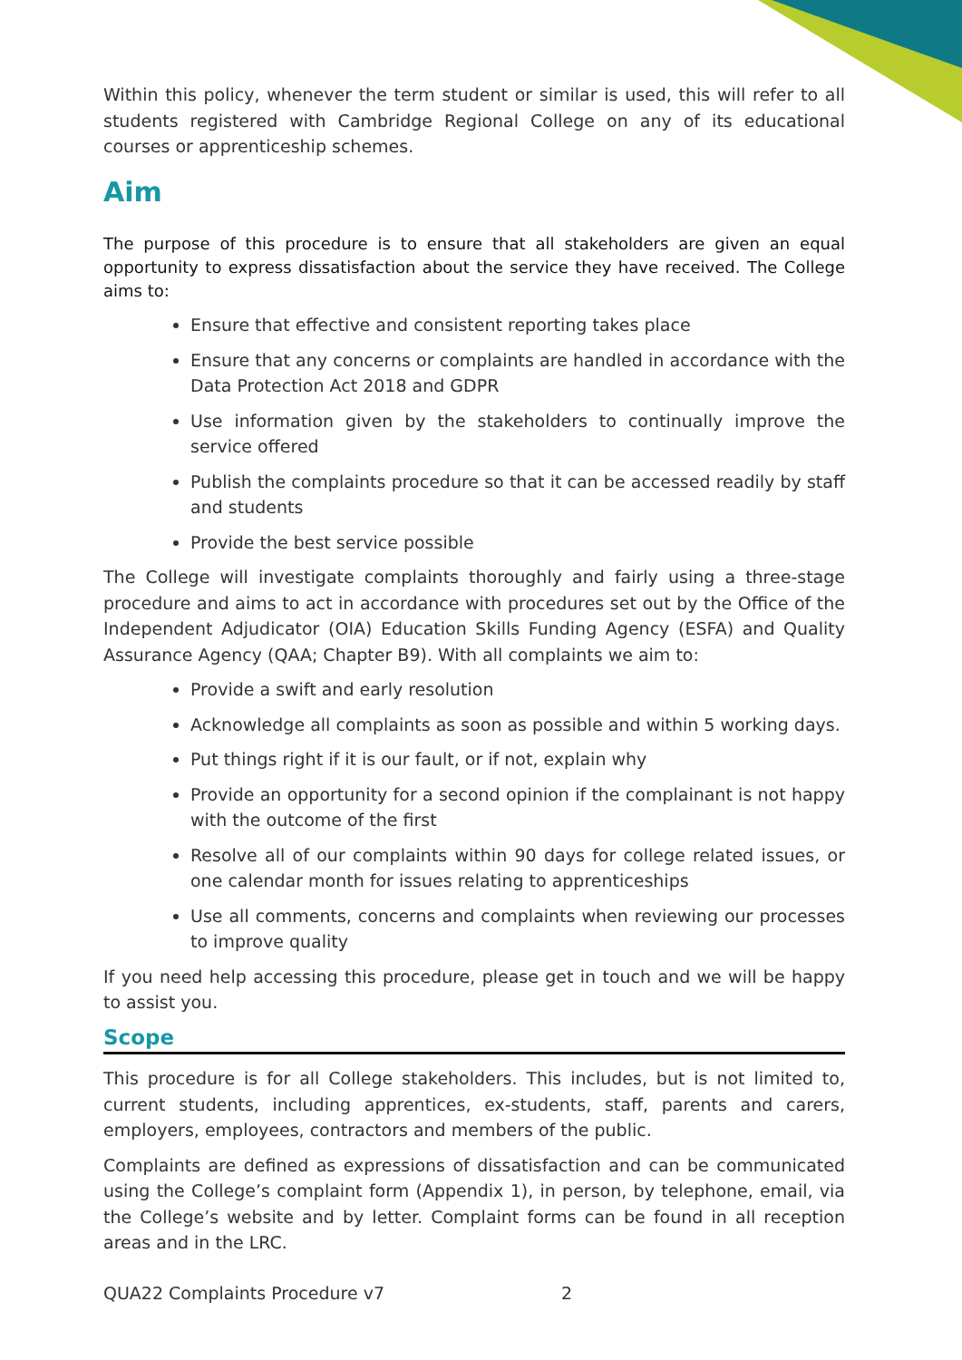Within this policy, whenever the term student or similar is used, this will refer to all students registered with Cambridge Regional College on any of its educational courses or apprenticeship schemes.
Aim
The purpose of this procedure is to ensure that all stakeholders are given an equal opportunity to express dissatisfaction about the service they have received. The College aims to:
Ensure that effective and consistent reporting takes place
Ensure that any concerns or complaints are handled in accordance with the Data Protection Act 2018 and GDPR
Use information given by the stakeholders to continually improve the service offered
Publish the complaints procedure so that it can be accessed readily by staff and students
Provide the best service possible
The College will investigate complaints thoroughly and fairly using a three-stage procedure and aims to act in accordance with procedures set out by the Office of the Independent Adjudicator (OIA) Education Skills Funding Agency (ESFA) and Quality Assurance Agency (QAA; Chapter B9). With all complaints we aim to:
Provide a swift and early resolution
Acknowledge all complaints as soon as possible and within 5 working days.
Put things right if it is our fault, or if not, explain why
Provide an opportunity for a second opinion if the complainant is not happy with the outcome of the first
Resolve all of our complaints within 90 days for college related issues, or one calendar month for issues relating to apprenticeships
Use all comments, concerns and complaints when reviewing our processes to improve quality
If you need help accessing this procedure, please get in touch and we will be happy to assist you.
Scope
This procedure is for all College stakeholders. This includes, but is not limited to, current students, including apprentices, ex-students, staff, parents and carers, employers, employees, contractors and members of the public.
Complaints are defined as expressions of dissatisfaction and can be communicated using the College’s complaint form (Appendix 1), in person, by telephone, email, via the College’s website and by letter. Complaint forms can be found in all reception areas and in the LRC.
QUA22 Complaints Procedure v7 2